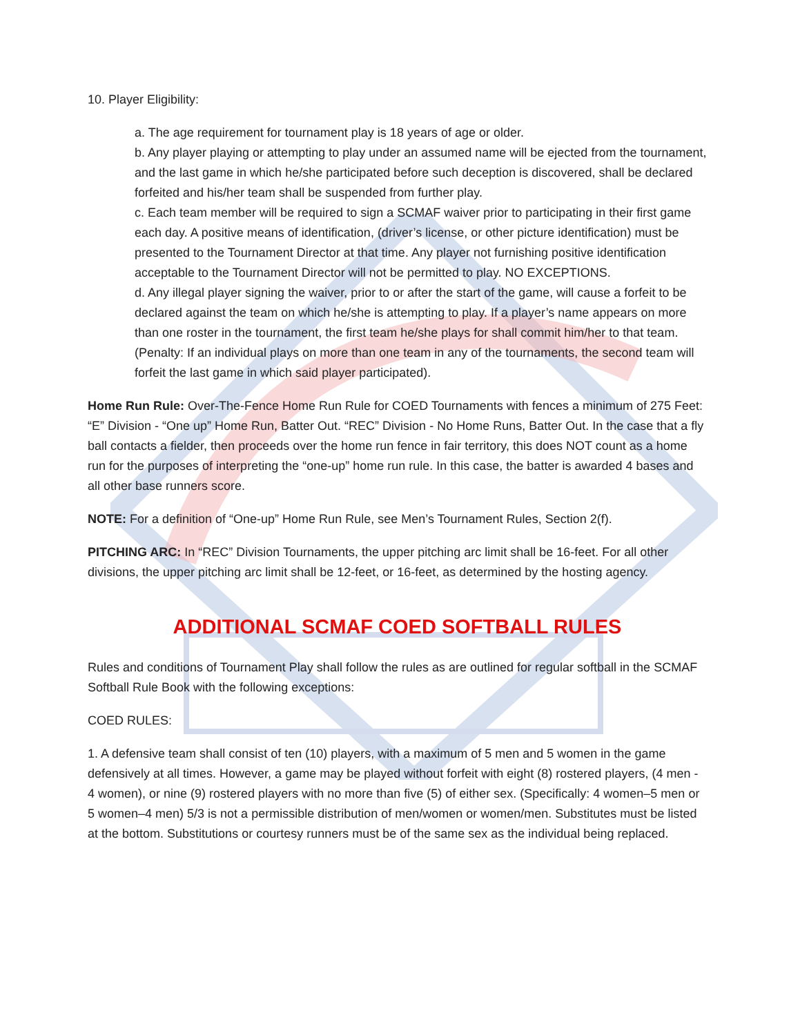10. Player Eligibility:
a. The age requirement for tournament play is 18 years of age or older.
b. Any player playing or attempting to play under an assumed name will be ejected from the tournament, and the last game in which he/she participated before such deception is discovered, shall be declared forfeited and his/her team shall be suspended from further play.
c. Each team member will be required to sign a SCMAF waiver prior to participating in their first game each day. A positive means of identification, (driver’s license, or other picture identification) must be presented to the Tournament Director at that time. Any player not furnishing positive identification acceptable to the Tournament Director will not be permitted to play. NO EXCEPTIONS.
d. Any illegal player signing the waiver, prior to or after the start of the game, will cause a forfeit to be declared against the team on which he/she is attempting to play. If a player’s name appears on more than one roster in the tournament, the first team he/she plays for shall commit him/her to that team. (Penalty: If an individual plays on more than one team in any of the tournaments, the second team will forfeit the last game in which said player participated).
Home Run Rule: Over-The-Fence Home Run Rule for COED Tournaments with fences a minimum of 275 Feet: “E” Division - “One up” Home Run, Batter Out. “REC” Division - No Home Runs, Batter Out. In the case that a fly ball contacts a fielder, then proceeds over the home run fence in fair territory, this does NOT count as a home run for the purposes of interpreting the “one-up” home run rule. In this case, the batter is awarded 4 bases and all other base runners score.
NOTE: For a definition of “One-up” Home Run Rule, see Men’s Tournament Rules, Section 2(f).
PITCHING ARC: In “REC” Division Tournaments, the upper pitching arc limit shall be 16-feet. For all other divisions, the upper pitching arc limit shall be 12-feet, or 16-feet, as determined by the hosting agency.
ADDITIONAL SCMAF COED SOFTBALL RULES
Rules and conditions of Tournament Play shall follow the rules as are outlined for regular softball in the SCMAF Softball Rule Book with the following exceptions:
COED RULES:
1. A defensive team shall consist of ten (10) players, with a maximum of 5 men and 5 women in the game defensively at all times. However, a game may be played without forfeit with eight (8) rostered players, (4 men - 4 women), or nine (9) rostered players with no more than five (5) of either sex. (Specifically: 4 women–5 men or 5 women–4 men) 5/3 is not a permissible distribution of men/women or women/men. Substitutes must be listed at the bottom. Substitutions or courtesy runners must be of the same sex as the individual being replaced.